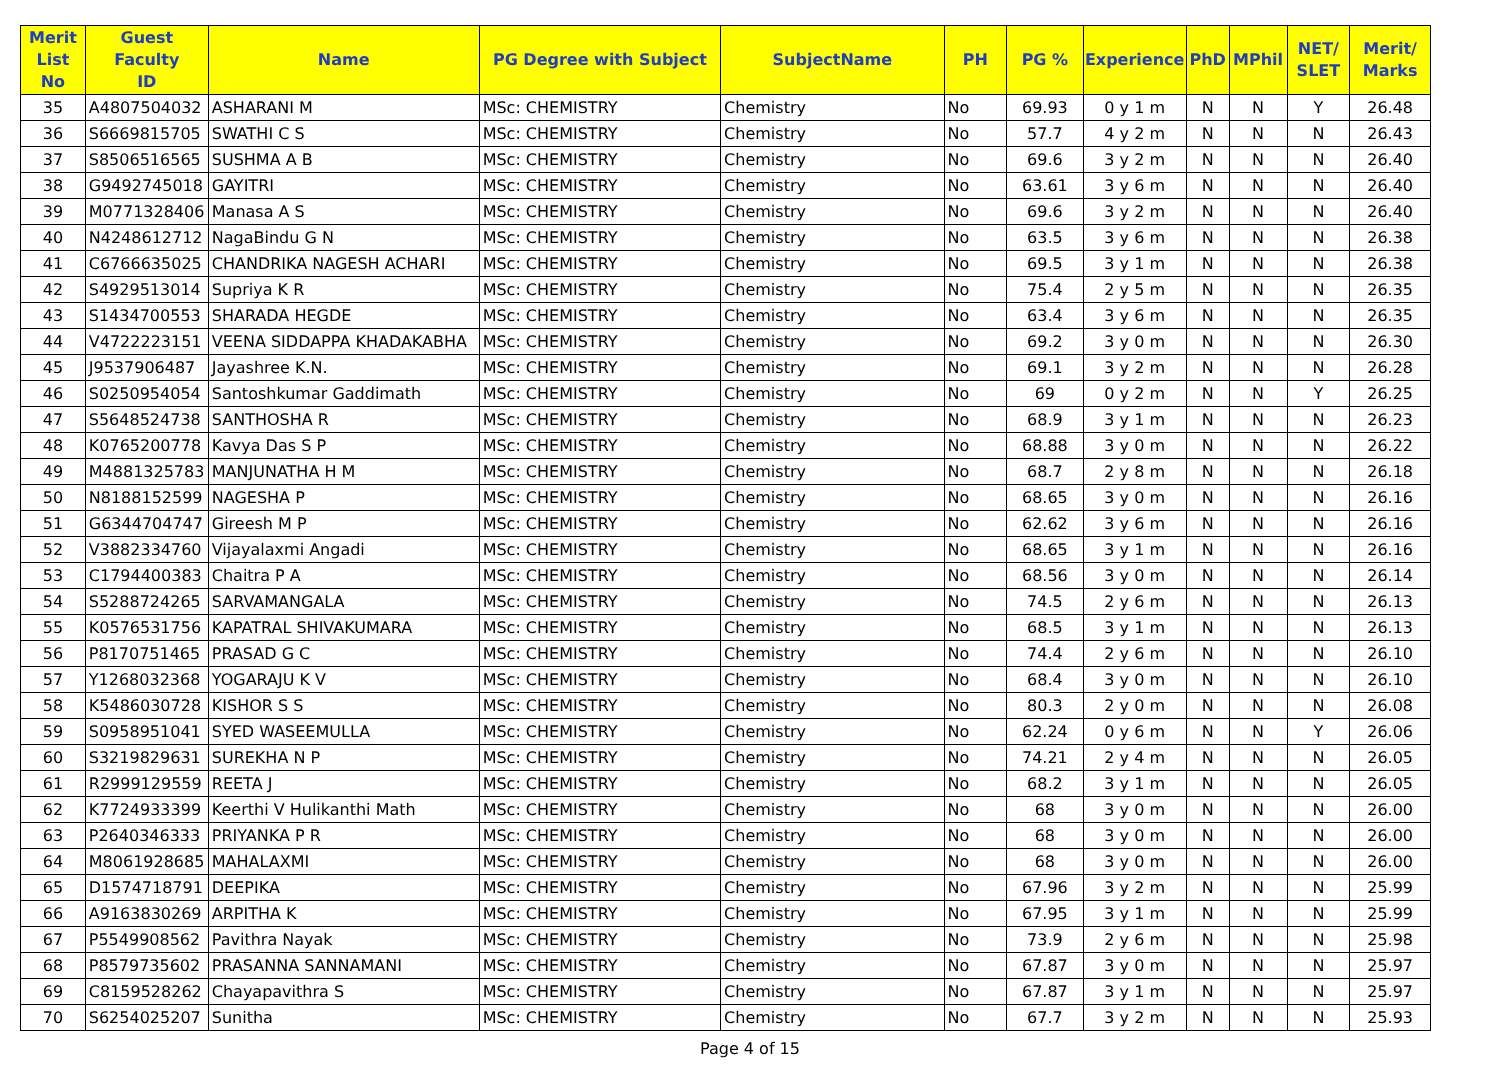| Merit List No | Guest Faculty ID | Name | PG Degree with Subject | SubjectName | PH | PG % | Experience | PhD | MPhil | NET/ SLET | Merit/ Marks |
| --- | --- | --- | --- | --- | --- | --- | --- | --- | --- | --- | --- |
| 35 | A4807504032 | ASHARANI M | MSc: CHEMISTRY | Chemistry | No | 69.93 | 0 y 1 m | N | N | Y | 26.48 |
| 36 | S6669815705 | SWATHI C S | MSc: CHEMISTRY | Chemistry | No | 57.7 | 4 y 2 m | N | N | N | 26.43 |
| 37 | S8506516565 | SUSHMA A B | MSc: CHEMISTRY | Chemistry | No | 69.6 | 3 y 2 m | N | N | N | 26.40 |
| 38 | G9492745018 | GAYITRI | MSc: CHEMISTRY | Chemistry | No | 63.61 | 3 y 6 m | N | N | N | 26.40 |
| 39 | M0771328406 | Manasa A S | MSc: CHEMISTRY | Chemistry | No | 69.6 | 3 y 2 m | N | N | N | 26.40 |
| 40 | N4248612712 | NagaBindu G N | MSc: CHEMISTRY | Chemistry | No | 63.5 | 3 y 6 m | N | N | N | 26.38 |
| 41 | C6766635025 | CHANDRIKA NAGESH ACHARI | MSc: CHEMISTRY | Chemistry | No | 69.5 | 3 y 1 m | N | N | N | 26.38 |
| 42 | S4929513014 | Supriya K R | MSc: CHEMISTRY | Chemistry | No | 75.4 | 2 y 5 m | N | N | N | 26.35 |
| 43 | S1434700553 | SHARADA HEGDE | MSc: CHEMISTRY | Chemistry | No | 63.4 | 3 y 6 m | N | N | N | 26.35 |
| 44 | V4722223151 | VEENA SIDDAPPA KHADAKABHA | MSc: CHEMISTRY | Chemistry | No | 69.2 | 3 y 0 m | N | N | N | 26.30 |
| 45 | J9537906487 | Jayashree K.N. | MSc: CHEMISTRY | Chemistry | No | 69.1 | 3 y 2 m | N | N | N | 26.28 |
| 46 | S0250954054 | Santoshkumar Gaddimath | MSc: CHEMISTRY | Chemistry | No | 69 | 0 y 2 m | N | N | Y | 26.25 |
| 47 | S5648524738 | SANTHOSHA R | MSc: CHEMISTRY | Chemistry | No | 68.9 | 3 y 1 m | N | N | N | 26.23 |
| 48 | K0765200778 | Kavya Das S P | MSc: CHEMISTRY | Chemistry | No | 68.88 | 3 y 0 m | N | N | N | 26.22 |
| 49 | M4881325783 | MANJUNATHA H M | MSc: CHEMISTRY | Chemistry | No | 68.7 | 2 y 8 m | N | N | N | 26.18 |
| 50 | N8188152599 | NAGESHA P | MSc: CHEMISTRY | Chemistry | No | 68.65 | 3 y 0 m | N | N | N | 26.16 |
| 51 | G6344704747 | Gireesh M P | MSc: CHEMISTRY | Chemistry | No | 62.62 | 3 y 6 m | N | N | N | 26.16 |
| 52 | V3882334760 | Vijayalaxmi Angadi | MSc: CHEMISTRY | Chemistry | No | 68.65 | 3 y 1 m | N | N | N | 26.16 |
| 53 | C1794400383 | Chaitra P A | MSc: CHEMISTRY | Chemistry | No | 68.56 | 3 y 0 m | N | N | N | 26.14 |
| 54 | S5288724265 | SARVAMANGALA | MSc: CHEMISTRY | Chemistry | No | 74.5 | 2 y 6 m | N | N | N | 26.13 |
| 55 | K0576531756 | KAPATRAL SHIVAKUMARA | MSc: CHEMISTRY | Chemistry | No | 68.5 | 3 y 1 m | N | N | N | 26.13 |
| 56 | P8170751465 | PRASAD G C | MSc: CHEMISTRY | Chemistry | No | 74.4 | 2 y 6 m | N | N | N | 26.10 |
| 57 | Y1268032368 | YOGARAJU K V | MSc: CHEMISTRY | Chemistry | No | 68.4 | 3 y 0 m | N | N | N | 26.10 |
| 58 | K5486030728 | KISHOR S S | MSc: CHEMISTRY | Chemistry | No | 80.3 | 2 y 0 m | N | N | N | 26.08 |
| 59 | S0958951041 | SYED WASEEMULLA | MSc: CHEMISTRY | Chemistry | No | 62.24 | 0 y 6 m | N | N | Y | 26.06 |
| 60 | S3219829631 | SUREKHA N P | MSc: CHEMISTRY | Chemistry | No | 74.21 | 2 y 4 m | N | N | N | 26.05 |
| 61 | R2999129559 | REETA J | MSc: CHEMISTRY | Chemistry | No | 68.2 | 3 y 1 m | N | N | N | 26.05 |
| 62 | K7724933399 | Keerthi V Hulikanthi Math | MSc: CHEMISTRY | Chemistry | No | 68 | 3 y 0 m | N | N | N | 26.00 |
| 63 | P2640346333 | PRIYANKA P R | MSc: CHEMISTRY | Chemistry | No | 68 | 3 y 0 m | N | N | N | 26.00 |
| 64 | M8061928685 | MAHALAXMI | MSc: CHEMISTRY | Chemistry | No | 68 | 3 y 0 m | N | N | N | 26.00 |
| 65 | D1574718791 | DEEPIKA | MSc: CHEMISTRY | Chemistry | No | 67.96 | 3 y 2 m | N | N | N | 25.99 |
| 66 | A9163830269 | ARPITHA K | MSc: CHEMISTRY | Chemistry | No | 67.95 | 3 y 1 m | N | N | N | 25.99 |
| 67 | P5549908562 | Pavithra Nayak | MSc: CHEMISTRY | Chemistry | No | 73.9 | 2 y 6 m | N | N | N | 25.98 |
| 68 | P8579735602 | PRASANNA SANNAMANI | MSc: CHEMISTRY | Chemistry | No | 67.87 | 3 y 0 m | N | N | N | 25.97 |
| 69 | C8159528262 | Chayapavithra S | MSc: CHEMISTRY | Chemistry | No | 67.87 | 3 y 1 m | N | N | N | 25.97 |
| 70 | S6254025207 | Sunitha | MSc: CHEMISTRY | Chemistry | No | 67.7 | 3 y 2 m | N | N | N | 25.93 |
Page 4 of 15